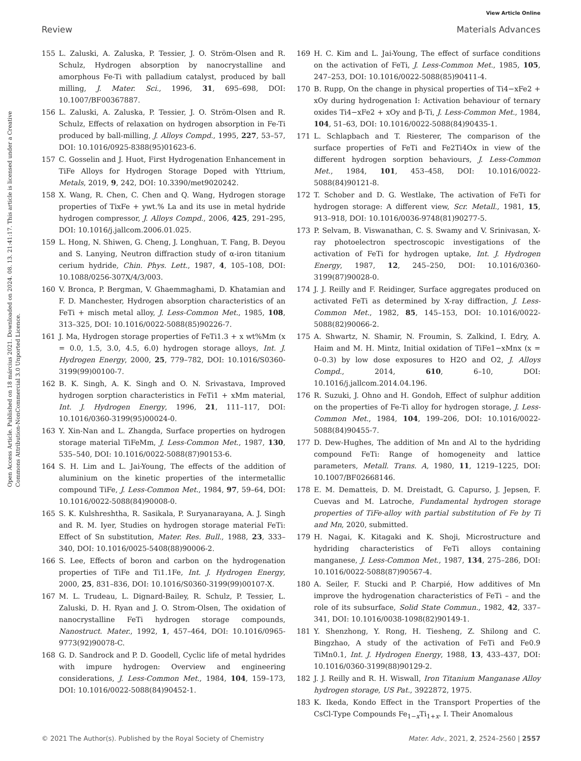View Article Online
Review Materials Advances
Open Access Article. Published on 18 március 2021. Downloaded on 2024. 08. 13. 21:41:17. This article is licensed under a Creative Commons Attribution-NonCommercial 3.0 Unported Licence.
155 L. Zaluski, A. Zaluska, P. Tessier, J. O. Ström-Olsen and R. Schulz, Hydrogen absorption by nanocrystalline and amorphous Fe-Ti with palladium catalyst, produced by ball milling, J. Mater. Sci., 1996, 31, 695–698, DOI: 10.1007/BF00367887.
156 L. Zaluski, A. Zaluska, P. Tessier, J. O. Ström-Olsen and R. Schulz, Effects of relaxation on hydrogen absorption in Fe-Ti produced by ball-milling, J. Alloys Compd., 1995, 227, 53–57, DOI: 10.1016/0925-8388(95)01623-6.
157 C. Gosselin and J. Huot, First Hydrogenation Enhancement in TiFe Alloys for Hydrogen Storage Doped with Yttrium, Metals, 2019, 9, 242, DOI: 10.3390/met9020242.
158 X. Wang, R. Chen, C. Chen and Q. Wang, Hydrogen storage properties of TixFe + ywt.% La and its use in metal hydride hydrogen compressor, J. Alloys Compd., 2006, 425, 291–295, DOI: 10.1016/j.jallcom.2006.01.025.
159 L. Hong, N. Shiwen, G. Cheng, J. Longhuan, T. Fang, B. Deyou and S. Lanying, Neutron diffraction study of α-iron titanium cerium hydride, Chin. Phys. Lett., 1987, 4, 105–108, DOI: 10.1088/0256-307X/4/3/003.
160 V. Bronca, P. Bergman, V. Ghaemmaghami, D. Khatamian and F. D. Manchester, Hydrogen absorption characteristics of an FeTi + misch metal alloy, J. Less-Common Met., 1985, 108, 313–325, DOI: 10.1016/0022-5088(85)90226-7.
161 J. Ma, Hydrogen storage properties of FeTi1.3 + x wt%Mm (x = 0.0, 1.5, 3.0, 4.5, 6.0) hydrogen storage alloys, Int. J. Hydrogen Energy, 2000, 25, 779–782, DOI: 10.1016/S0360-3199(99)00100-7.
162 B. K. Singh, A. K. Singh and O. N. Srivastava, Improved hydrogen sorption characteristics in FeTi1 + xMm material, Int. J. Hydrogen Energy, 1996, 21, 111–117, DOI: 10.1016/0360-3199(95)00024-0.
163 Y. Xin-Nan and L. Zhangda, Surface properties on hydrogen storage material TiFeMm, J. Less-Common Met., 1987, 130, 535–540, DOI: 10.1016/0022-5088(87)90153-6.
164 S. H. Lim and L. Jai-Young, The effects of the addition of aluminium on the kinetic properties of the intermetallic compound TiFe, J. Less-Common Met., 1984, 97, 59–64, DOI: 10.1016/0022-5088(84)90008-0.
165 S. K. Kulshreshtha, R. Sasikala, P. Suryanarayana, A. J. Singh and R. M. Iyer, Studies on hydrogen storage material FeTi: Effect of Sn substitution, Mater. Res. Bull., 1988, 23, 333–340, DOI: 10.1016/0025-5408(88)90006-2.
166 S. Lee, Effects of boron and carbon on the hydrogenation properties of TiFe and Ti1.1Fe, Int. J. Hydrogen Energy, 2000, 25, 831–836, DOI: 10.1016/S0360-3199(99)00107-X.
167 M. L. Trudeau, L. Dignard-Bailey, R. Schulz, P. Tessier, L. Zaluski, D. H. Ryan and J. O. Strom-Olsen, The oxidation of nanocrystalline FeTi hydrogen storage compounds, Nanostruct. Mater., 1992, 1, 457–464, DOI: 10.1016/0965-9773(92)90078-C.
168 G. D. Sandrock and P. D. Goodell, Cyclic life of metal hydrides with impure hydrogen: Overview and engineering considerations, J. Less-Common Met., 1984, 104, 159–173, DOI: 10.1016/0022-5088(84)90452-1.
169 H. C. Kim and L. Jai-Young, The effect of surface conditions on the activation of FeTi, J. Less-Common Met., 1985, 105, 247–253, DOI: 10.1016/0022-5088(85)90411-4.
170 B. Rupp, On the change in physical properties of Ti4−xFe2 + xOy during hydrogenation I: Activation behaviour of ternary oxides Ti4−xFe2 + xOy and β-Ti, J. Less-Common Met., 1984, 104, 51–63, DOI: 10.1016/0022-5088(84)90435-1.
171 L. Schlapbach and T. Riesterer, The comparison of the surface properties of FeTi and Fe2Ti4Ox in view of the different hydrogen sorption behaviours, J. Less-Common Met., 1984, 101, 453–458, DOI: 10.1016/0022-5088(84)90121-8.
172 T. Schober and D. G. Westlake, The activation of FeTi for hydrogen storage: A different view, Scr. Metall., 1981, 15, 913–918, DOI: 10.1016/0036-9748(81)90277-5.
173 P. Selvam, B. Viswanathan, C. S. Swamy and V. Srinivasan, X-ray photoelectron spectroscopic investigations of the activation of FeTi for hydrogen uptake, Int. J. Hydrogen Energy, 1987, 12, 245–250, DOI: 10.1016/0360-3199(87)90028-0.
174 J. J. Reilly and F. Reidinger, Surface aggregates produced on activated FeTi as determined by X-ray diffraction, J. Less-Common Met., 1982, 85, 145–153, DOI: 10.1016/0022-5088(82)90066-2.
175 A. Shwartz, N. Shamir, N. Froumin, S. Zalkind, I. Edry, A. Haim and M. H. Mintz, Initial oxidation of TiFe1−xMnx (x = 0–0.3) by low dose exposures to H2O and O2, J. Alloys Compd., 2014, 610, 6–10, DOI: 10.1016/j.jallcom.2014.04.196.
176 R. Suzuki, J. Ohno and H. Gondoh, Effect of sulphur addition on the properties of Fe-Ti alloy for hydrogen storage, J. Less-Common Met., 1984, 104, 199–206, DOI: 10.1016/0022-5088(84)90455-7.
177 D. Dew-Hughes, The addition of Mn and Al to the hydriding compound FeTi: Range of homogeneity and lattice parameters, Metall. Trans. A, 1980, 11, 1219–1225, DOI: 10.1007/BF02668146.
178 E. M. Dematteis, D. M. Dreistadt, G. Capurso, J. Jepsen, F. Cuevas and M. Latroche, Fundamental hydrogen storage properties of TiFe-alloy with partial substitution of Fe by Ti and Mn, 2020, submitted.
179 H. Nagai, K. Kitagaki and K. Shoji, Microstructure and hydriding characteristics of FeTi alloys containing manganese, J. Less-Common Met., 1987, 134, 275–286, DOI: 10.1016/0022-5088(87)90567-4.
180 A. Seiler, F. Stucki and P. Charpié, How additives of Mn improve the hydrogenation characteristics of FeTi – and the role of its subsurface, Solid State Commun., 1982, 42, 337–341, DOI: 10.1016/0038-1098(82)90149-1.
181 Y. Shenzhong, Y. Rong, H. Tiesheng, Z. Shilong and C. Bingzhao, A study of the activation of FeTi and Fe0.9 TiMn0.1, Int. J. Hydrogen Energy, 1988, 13, 433–437, DOI: 10.1016/0360-3199(88)90129-2.
182 J. J. Reilly and R. H. Wiswall, Iron Titanium Manganase Alloy hydrogen storage, US Pat., 3922872, 1975.
183 K. Ikeda, Kondo Effect in the Transport Properties of the CsCl-Type Compounds Fe<sub>1−x</sub>Ti<sub>1+x</sub>. I. Their Anomalous
© 2021 The Author(s). Published by the Royal Society of Chemistry Mater. Adv., 2021, 2, 2524–2560 | 2557